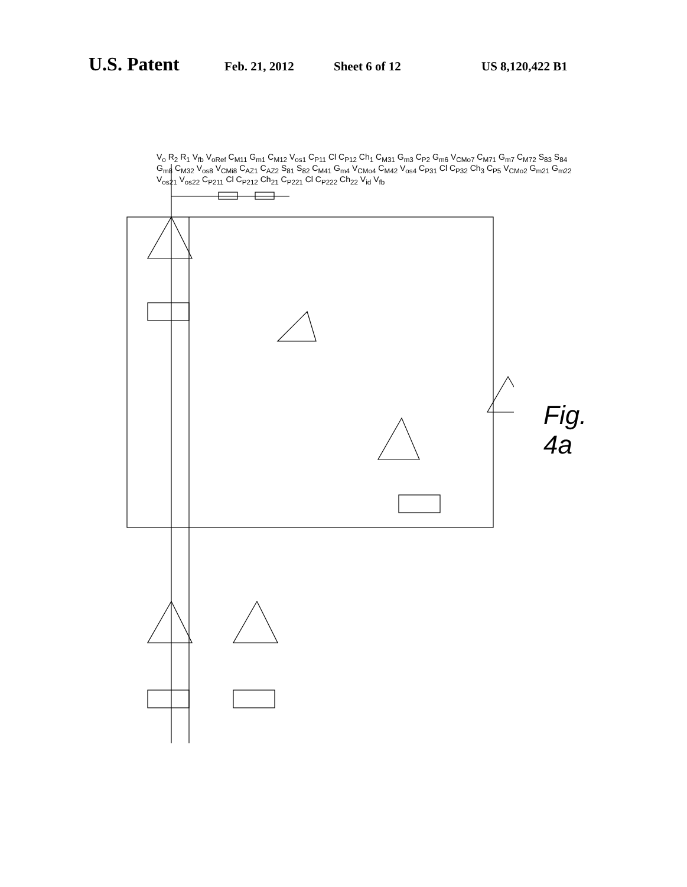U.S. Patent
Feb. 21, 2012 Sheet 6 of 12 US 8,120,422 B1
V<sub>o</sub> R<sub>2</sub> R<sub>1</sub> V<sub>fb</sub> V<sub>oRef</sub> C<sub>M11</sub> G<sub>m1</sub> C<sub>M12</sub> V<sub>os1</sub> C<sub>P11</sub> Cl C<sub>P12</sub> Ch<sub>1</sub> C<sub>M31</sub> G<sub>m3</sub> C<sub>P2</sub> G<sub>m6</sub> V<sub>CMo7</sub> C<sub>M71</sub> G<sub>m7</sub> C<sub>M72</sub> S<sub>83</sub> S<sub>84</sub> G<sub>m8</sub> C<sub>M32</sub> V<sub>os8</sub> V<sub>CMi8</sub> C<sub>AZ1</sub> C<sub>AZ2</sub> S<sub>81</sub> S<sub>82</sub> C<sub>M41</sub> G<sub>m4</sub> V<sub>CMo4</sub> C<sub>M42</sub> V<sub>os4</sub> C<sub>P31</sub> Cl C<sub>P32</sub> Ch<sub>3</sub> C<sub>P5</sub> V<sub>CMo2</sub> G<sub>m21</sub> G<sub>m22</sub> V<sub>os21</sub> V<sub>os22</sub> C<sub>P211</sub> Cl C<sub>P212</sub> Ch<sub>21</sub> C<sub>P221</sub> Cl C<sub>P222</sub> Ch<sub>22</sub> V<sub>id</sub> V<sub>fb</sub>
Fig. 4a